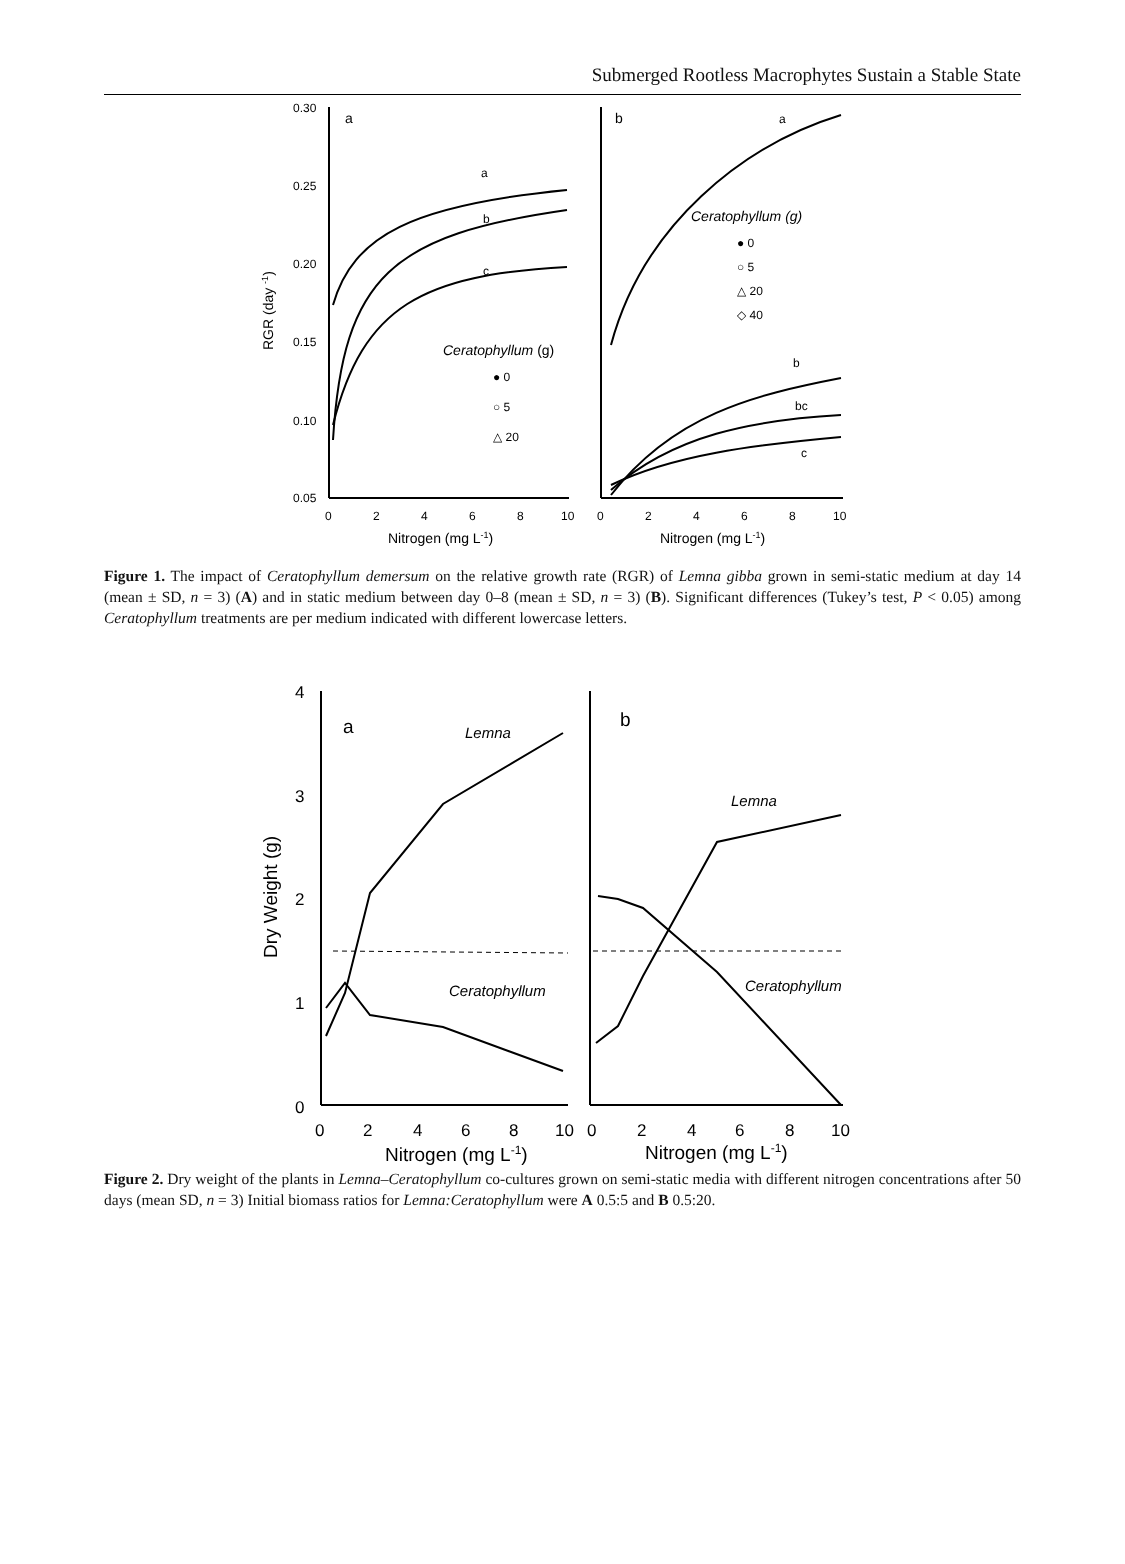Submerged Rootless Macrophytes Sustain a Stable State
0.30
0.25
0.20
0.15
0.10
0.05
0
2
4
6
8
10
0
2
4
6
8
10
Nitrogen (mg L-1)
Nitrogen (mg L-1)
RGR (day -1)
a
b
a
b
c
Ceratophyllum (g)
● 0
○ 5
△ 20
a
b
bc
c
Ceratophyllum (g)
● 0
○ 5
△ 20
◇ 40
Figure 1. The impact of Ceratophyllum demersum on the relative growth rate (RGR) of Lemna gibba grown in semi-static medium at day 14 (mean ± SD, n = 3) (A) and in static medium between day 0–8 (mean ± SD, n = 3) (B). Significant differences (Tukey’s test, P < 0.05) among Ceratophyllum treatments are per medium indicated with different lowercase letters.
4
3
2
1
0
0
2
4
6
8
10
0
2
4
6
8
10
Nitrogen (mg L-1)
Nitrogen (mg L-1)
Dry Weight (g)
a
b
Lemna
Ceratophyllum
Lemna
Ceratophyllum
Figure 2. Dry weight of the plants in Lemna–Ceratophyllum co-cultures grown on semi-static media with different nitrogen concentrations after 50 days (mean SD, n = 3) Initial biomass ratios for Lemna:Ceratophyllum were A 0.5:5 and B 0.5:20.